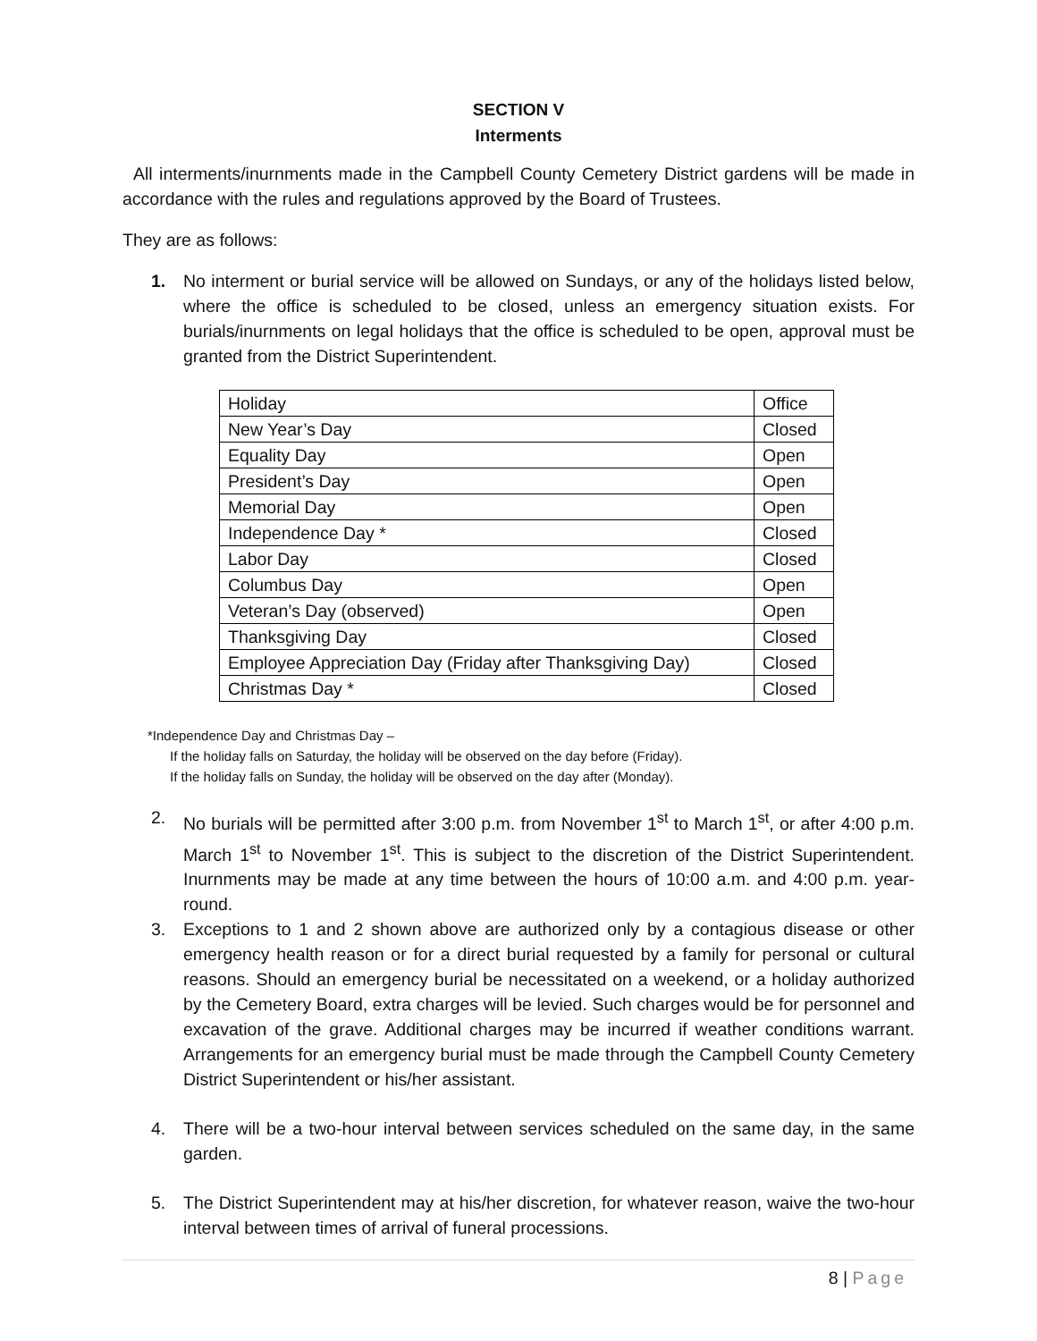SECTION V
Interments
All interments/inurnments made in the Campbell County Cemetery District gardens will be made in accordance with the rules and regulations approved by the Board of Trustees.
They are as follows:
1. No interment or burial service will be allowed on Sundays, or any of the holidays listed below, where the office is scheduled to be closed, unless an emergency situation exists. For burials/inurnments on legal holidays that the office is scheduled to be open, approval must be granted from the District Superintendent.
| Holiday | Office |
| New Year’s Day | Closed |
| Equality Day | Open |
| President’s Day | Open |
| Memorial Day | Open |
| Independence Day * | Closed |
| Labor Day | Closed |
| Columbus Day | Open |
| Veteran’s Day (observed) | Open |
| Thanksgiving Day | Closed |
| Employee Appreciation Day (Friday after Thanksgiving Day) | Closed |
| Christmas Day * | Closed |
*Independence Day and Christmas Day –
If the holiday falls on Saturday, the holiday will be observed on the day before (Friday).
If the holiday falls on Sunday, the holiday will be observed on the day after (Monday).
2. No burials will be permitted after 3:00 p.m. from November 1<sup>st</sup> to March 1<sup>st</sup>, or after 4:00 p.m. March 1<sup>st</sup> to November 1<sup>st</sup>. This is subject to the discretion of the District Superintendent. Inurnments may be made at any time between the hours of 10:00 a.m. and 4:00 p.m. year-round.
3. Exceptions to 1 and 2 shown above are authorized only by a contagious disease or other emergency health reason or for a direct burial requested by a family for personal or cultural reasons. Should an emergency burial be necessitated on a weekend, or a holiday authorized by the Cemetery Board, extra charges will be levied. Such charges would be for personnel and excavation of the grave. Additional charges may be incurred if weather conditions warrant. Arrangements for an emergency burial must be made through the Campbell County Cemetery District Superintendent or his/her assistant.
4. There will be a two-hour interval between services scheduled on the same day, in the same garden.
5. The District Superintendent may at his/her discretion, for whatever reason, waive the two-hour interval between times of arrival of funeral processions.
8 | Page